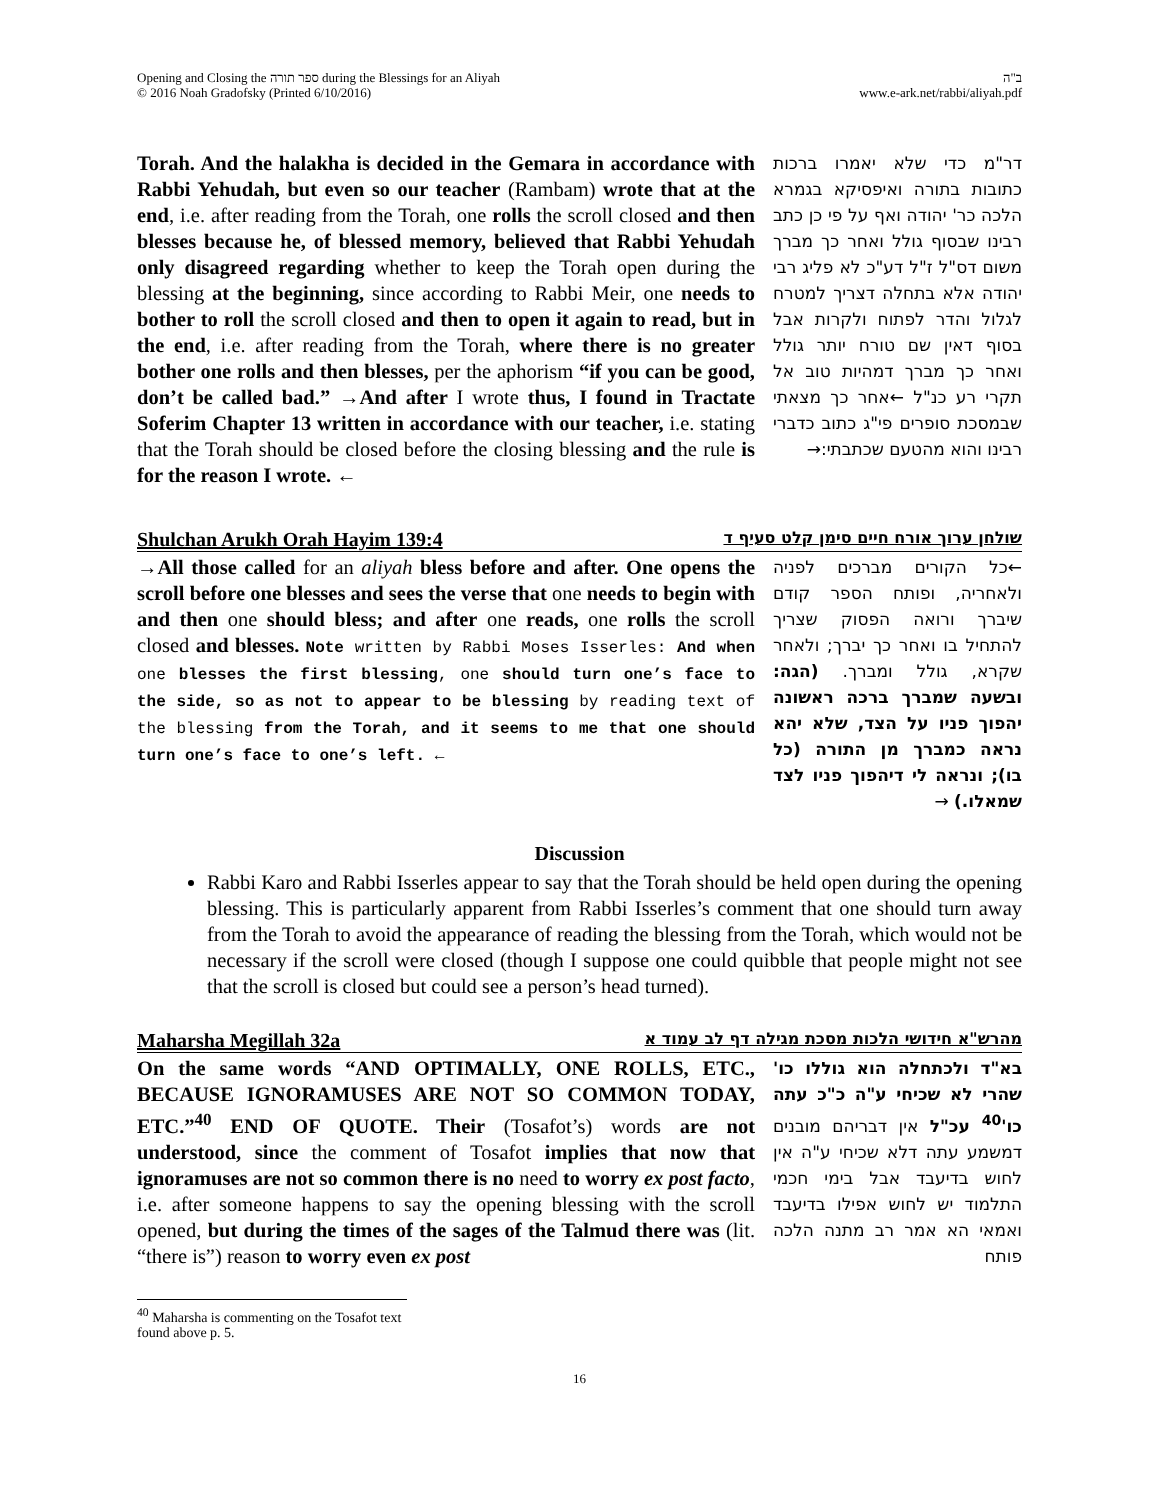Opening and Closing the ספר תורה during the Blessings for an Aliyah
© 2016 Noah Gradofsky (Printed 6/10/2016)
ב"ה
www.e-ark.net/rabbi/aliyah.pdf
Torah. And the halakha is decided in the Gemara in accordance with Rabbi Yehudah, but even so our teacher (Rambam) wrote that at the end, i.e. after reading from the Torah, one rolls the scroll closed and then blesses because he, of blessed memory, believed that Rabbi Yehudah only disagreed regarding whether to keep the Torah open during the blessing at the beginning, since according to Rabbi Meir, one needs to bother to roll the scroll closed and then to open it again to read, but in the end, i.e. after reading from the Torah, where there is no greater bother one rolls and then blesses, per the aphorism “if you can be good, don’t be called bad.” →And after I wrote thus, I found in Tractate Soferim Chapter 13 written in accordance with our teacher, i.e. stating that the Torah should be closed before the closing blessing and the rule is for the reason I wrote. ←
דר"מ כדי שלא יאמרו ברכות כתובות בתורה ואיפסיקא בגמרא הלכה כר' יהודה ואף על פי כן כתב רבינו שבסוף גולל ואחר כך מברך משום דס"ל ז"ל דע"כ לא פליג רבי יהודה אלא בתחלה דצריך למטרח לגלול והדר לפתוח ולקרות אבל בסוף דאין שם טורח יותר גולל ואחר כך מברך דמהיות טוב אל תקרי רע כנ"ל ←אחר כך מצאתי שבמסכת סופרים פי"ג כתוב כדברי רבינו והוא מהטעם שכתבתי:→
Shulchan Arukh Orah Hayim 139:4 שולחן ערוך אורח חיים סימן קלט סעיף ד
→All those called for an aliyah bless before and after. One opens the scroll before one blesses and sees the verse that one needs to begin with and then one should bless; and after one reads, one rolls the scroll closed and blesses. Note written by Rabbi Moses Isserles: And when one blesses the first blessing, one should turn one’s face to the side, so as not to appear to be blessing by reading text of the blessing from the Torah, and it seems to me that one should turn one’s face to one’s left. ←
←כל הקורים מברכים לפניה ולאחריה, ופותח הספר קודם שיברך ורואה הפסוק שצריך להתחיל בו ואחר כך יברך; ולאחר שקרא, גולל ומברך. (הגה: ובשעה שמברך ברכה ראשונה יהפוך פניו על הצד, שלא יהא נראה כמברך מן התורה (כל בו); ונראה לי דיהפוך פניו לצד שמאלו.) →
Discussion
Rabbi Karo and Rabbi Isserles appear to say that the Torah should be held open during the opening blessing. This is particularly apparent from Rabbi Isserles’s comment that one should turn away from the Torah to avoid the appearance of reading the blessing from the Torah, which would not be necessary if the scroll were closed (though I suppose one could quibble that people might not see that the scroll is closed but could see a person’s head turned).
Maharsha Megillah 32a מהרש"א חידושי הלכות מסכת מגילה דף לב עמוד א
On the same words “AND OPTIMALLY, ONE ROLLS, ETC., BECAUSE IGNORAMUSES ARE NOT SO COMMON TODAY, ETC.”<sup>40</sup> END OF QUOTE. Their (Tosafot’s) words are not understood, since the comment of Tosafot implies that now that ignoramuses are not so common there is no need to worry ex post facto, i.e. after someone happens to say the opening blessing with the scroll opened, but during the times of the sages of the Talmud there was (lit. “there is”) reason to worry even ex post
בא"ד ולכתחלה הוא גוללו כו' שהרי לא שכיחי ע"ה כ"כ עתה כו'<sup>40</sup> עכ"ל אין דבריהם מובנים דמשמע עתה דלא שכיחי ע"ה אין לחוש בדיעבד אבל בימי חכמי התלמוד יש לחוש אפילו בדיעבד ואמאי הא אמר רב מתנה הלכה פותח
<sup>40</sup> Maharsha is commenting on the Tosafot text found above p. 5.
16